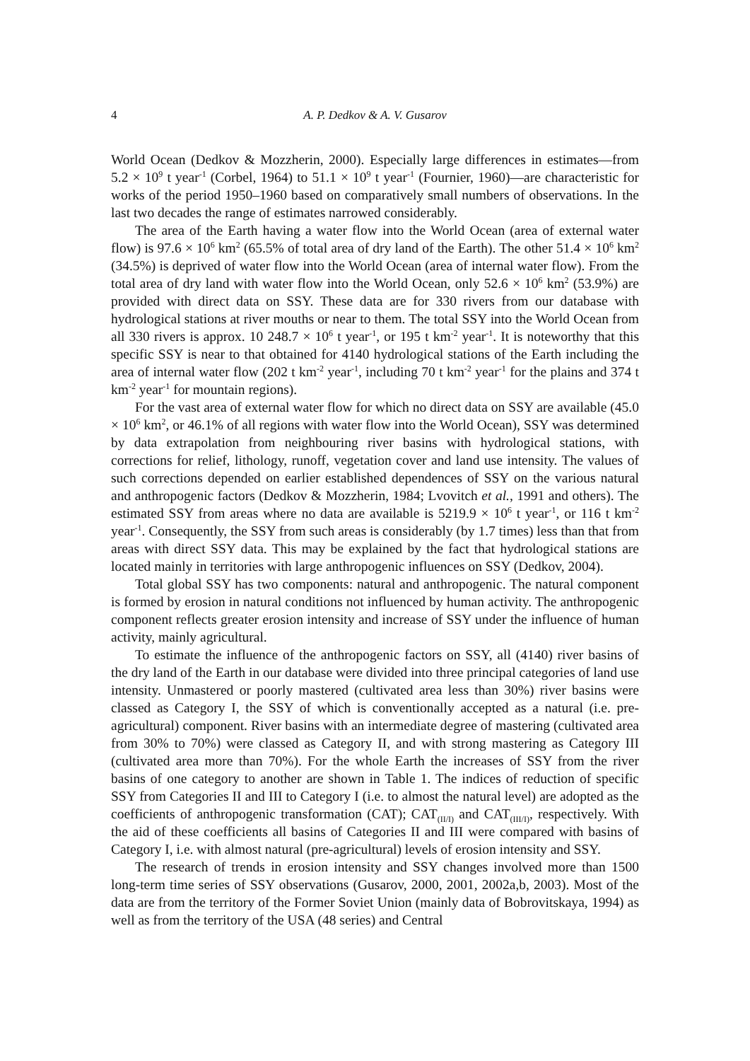4 A. P. Dedkov & A. V. Gusarov
World Ocean (Dedkov & Mozzherin, 2000). Especially large differences in estimates—from 5.2 × 10<sup>9</sup> t year<sup>-1</sup> (Corbel, 1964) to 51.1 × 10<sup>9</sup> t year<sup>-1</sup> (Fournier, 1960)—are characteristic for works of the period 1950–1960 based on comparatively small numbers of observations. In the last two decades the range of estimates narrowed considerably.
The area of the Earth having a water flow into the World Ocean (area of external water flow) is 97.6 × 10<sup>6</sup> km<sup>2</sup> (65.5% of total area of dry land of the Earth). The other 51.4 × 10<sup>6</sup> km<sup>2</sup> (34.5%) is deprived of water flow into the World Ocean (area of internal water flow). From the total area of dry land with water flow into the World Ocean, only 52.6 × 10<sup>6</sup> km<sup>2</sup> (53.9%) are provided with direct data on SSY. These data are for 330 rivers from our database with hydrological stations at river mouths or near to them. The total SSY into the World Ocean from all 330 rivers is approx. 10 248.7 × 10<sup>6</sup> t year<sup>-1</sup>, or 195 t km<sup>-2</sup> year<sup>-1</sup>. It is noteworthy that this specific SSY is near to that obtained for 4140 hydrological stations of the Earth including the area of internal water flow (202 t km<sup>-2</sup> year<sup>-1</sup>, including 70 t km<sup>-2</sup> year<sup>-1</sup> for the plains and 374 t km<sup>-2</sup> year<sup>-1</sup> for mountain regions).
For the vast area of external water flow for which no direct data on SSY are available (45.0 × 10<sup>6</sup> km<sup>2</sup>, or 46.1% of all regions with water flow into the World Ocean), SSY was determined by data extrapolation from neighbouring river basins with hydrological stations, with corrections for relief, lithology, runoff, vegetation cover and land use intensity. The values of such corrections depended on earlier established dependences of SSY on the various natural and anthropogenic factors (Dedkov & Mozzherin, 1984; Lvovitch et al., 1991 and others). The estimated SSY from areas where no data are available is 5219.9 × 10<sup>6</sup> t year<sup>-1</sup>, or 116 t km<sup>-2</sup> year<sup>-1</sup>. Consequently, the SSY from such areas is considerably (by 1.7 times) less than that from areas with direct SSY data. This may be explained by the fact that hydrological stations are located mainly in territories with large anthropogenic influences on SSY (Dedkov, 2004).
Total global SSY has two components: natural and anthropogenic. The natural component is formed by erosion in natural conditions not influenced by human activity. The anthropogenic component reflects greater erosion intensity and increase of SSY under the influence of human activity, mainly agricultural.
To estimate the influence of the anthropogenic factors on SSY, all (4140) river basins of the dry land of the Earth in our database were divided into three principal categories of land use intensity. Unmastered or poorly mastered (cultivated area less than 30%) river basins were classed as Category I, the SSY of which is conventionally accepted as a natural (i.e. pre-agricultural) component. River basins with an intermediate degree of mastering (cultivated area from 30% to 70%) were classed as Category II, and with strong mastering as Category III (cultivated area more than 70%). For the whole Earth the increases of SSY from the river basins of one category to another are shown in Table 1. The indices of reduction of specific SSY from Categories II and III to Category I (i.e. to almost the natural level) are adopted as the coefficients of anthropogenic transformation (CAT); CAT<sub>(II/I)</sub> and CAT<sub>(III/I)</sub>, respectively. With the aid of these coefficients all basins of Categories II and III were compared with basins of Category I, i.e. with almost natural (pre-agricultural) levels of erosion intensity and SSY.
The research of trends in erosion intensity and SSY changes involved more than 1500 long-term time series of SSY observations (Gusarov, 2000, 2001, 2002a,b, 2003). Most of the data are from the territory of the Former Soviet Union (mainly data of Bobrovitskaya, 1994) as well as from the territory of the USA (48 series) and Central